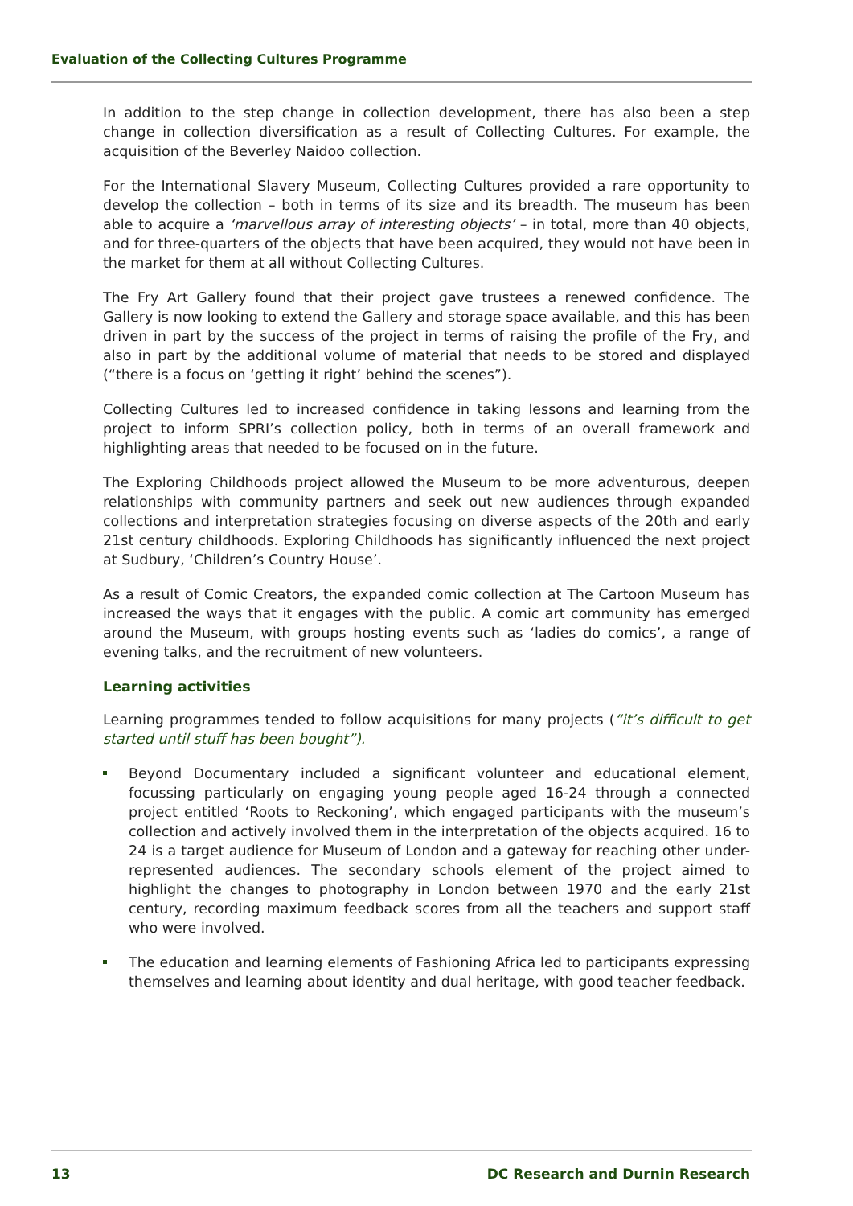Evaluation of the Collecting Cultures Programme
In addition to the step change in collection development, there has also been a step change in collection diversification as a result of Collecting Cultures. For example, the acquisition of the Beverley Naidoo collection.
For the International Slavery Museum, Collecting Cultures provided a rare opportunity to develop the collection – both in terms of its size and its breadth. The museum has been able to acquire a ‘marvellous array of interesting objects’ – in total, more than 40 objects, and for three-quarters of the objects that have been acquired, they would not have been in the market for them at all without Collecting Cultures.
The Fry Art Gallery found that their project gave trustees a renewed confidence. The Gallery is now looking to extend the Gallery and storage space available, and this has been driven in part by the success of the project in terms of raising the profile of the Fry, and also in part by the additional volume of material that needs to be stored and displayed (“there is a focus on ‘getting it right’ behind the scenes”).
Collecting Cultures led to increased confidence in taking lessons and learning from the project to inform SPRI’s collection policy, both in terms of an overall framework and highlighting areas that needed to be focused on in the future.
The Exploring Childhoods project allowed the Museum to be more adventurous, deepen relationships with community partners and seek out new audiences through expanded collections and interpretation strategies focusing on diverse aspects of the 20th and early 21st century childhoods. Exploring Childhoods has significantly influenced the next project at Sudbury, ‘Children’s Country House’.
As a result of Comic Creators, the expanded comic collection at The Cartoon Museum has increased the ways that it engages with the public. A comic art community has emerged around the Museum, with groups hosting events such as ‘ladies do comics’, a range of evening talks, and the recruitment of new volunteers.
Learning activities
Learning programmes tended to follow acquisitions for many projects (“it’s difficult to get started until stuff has been bought”).
Beyond Documentary included a significant volunteer and educational element, focussing particularly on engaging young people aged 16-24 through a connected project entitled ‘Roots to Reckoning’, which engaged participants with the museum’s collection and actively involved them in the interpretation of the objects acquired. 16 to 24 is a target audience for Museum of London and a gateway for reaching other under-represented audiences. The secondary schools element of the project aimed to highlight the changes to photography in London between 1970 and the early 21st century, recording maximum feedback scores from all the teachers and support staff who were involved.
The education and learning elements of Fashioning Africa led to participants expressing themselves and learning about identity and dual heritage, with good teacher feedback.
13 DC Research and Durnin Research